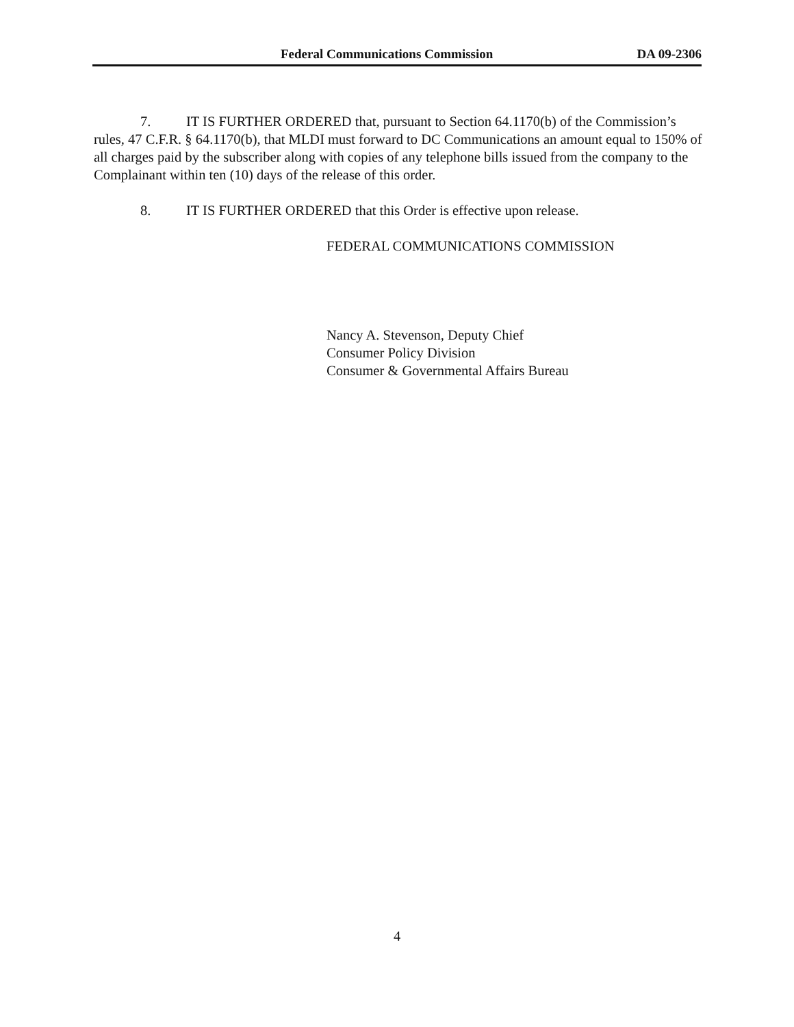Federal Communications Commission DA 09-2306
7. IT IS FURTHER ORDERED that, pursuant to Section 64.1170(b) of the Commission’s rules, 47 C.F.R. § 64.1170(b), that MLDI must forward to DC Communications an amount equal to 150% of all charges paid by the subscriber along with copies of any telephone bills issued from the company to the Complainant within ten (10) days of the release of this order.
8. IT IS FURTHER ORDERED that this Order is effective upon release.
FEDERAL COMMUNICATIONS COMMISSION
Nancy A. Stevenson, Deputy Chief
Consumer Policy Division
Consumer & Governmental Affairs Bureau
4